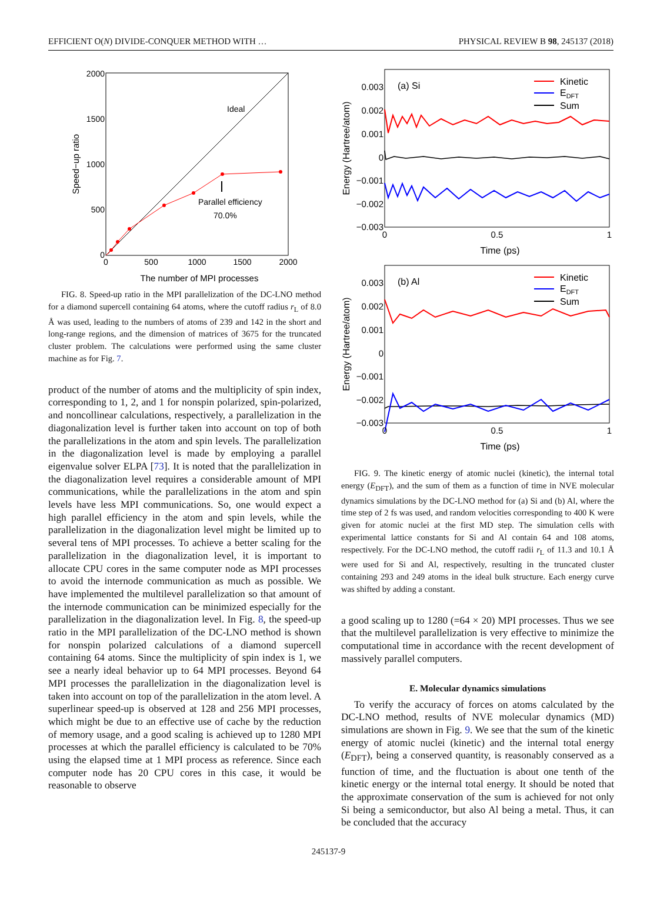EFFICIENT O(N) DIVIDE-CONQUER METHOD WITH … PHYSICAL REVIEW B 98, 245137 (2018)
Ideal
Parallel efficiency
70.0%
2000
1500
1000
500
0
0
500
1000
1500
2000
The number of MPI processes
Speed−up ratio
FIG. 8. Speed-up ratio in the MPI parallelization of the DC-LNO method for a diamond supercell containing 64 atoms, where the cutoff radius r<sub>L</sub> of 8.0 Å was used, leading to the numbers of atoms of 239 and 142 in the short and long-range regions, and the dimension of matrices of 3675 for the truncated cluster problem. The calculations were performed using the same cluster machine as for Fig. 7.
product of the number of atoms and the multiplicity of spin index, corresponding to 1, 2, and 1 for nonspin polarized, spin-polarized, and noncollinear calculations, respectively, a parallelization in the diagonalization level is further taken into account on top of both the parallelizations in the atom and spin levels. The parallelization in the diagonalization level is made by employing a parallel eigenvalue solver ELPA [73]. It is noted that the parallelization in the diagonalization level requires a considerable amount of MPI communications, while the parallelizations in the atom and spin levels have less MPI communications. So, one would expect a high parallel efficiency in the atom and spin levels, while the parallelization in the diagonalization level might be limited up to several tens of MPI processes. To achieve a better scaling for the parallelization in the diagonalization level, it is important to allocate CPU cores in the same computer node as MPI processes to avoid the internode communication as much as possible. We have implemented the multilevel parallelization so that amount of the internode communication can be minimized especially for the parallelization in the diagonalization level. In Fig. 8, the speed-up ratio in the MPI parallelization of the DC-LNO method is shown for nonspin polarized calculations of a diamond supercell containing 64 atoms. Since the multiplicity of spin index is 1, we see a nearly ideal behavior up to 64 MPI processes. Beyond 64 MPI processes the parallelization in the diagonalization level is taken into account on top of the parallelization in the atom level. A superlinear speed-up is observed at 128 and 256 MPI processes, which might be due to an effective use of cache by the reduction of memory usage, and a good scaling is achieved up to 1280 MPI processes at which the parallel efficiency is calculated to be 70% using the elapsed time at 1 MPI process as reference. Since each computer node has 20 CPU cores in this case, it would be reasonable to observe
(a) Si
Kinetic
EDFT
Sum
0.003
0.002
0.001
0
−0.001
−0.002
−0.003
0
0.5
1
Time (ps)
Energy (Hartree/atom)
(b) Al
Kinetic
EDFT
Sum
0.003
0.002
0.001
0
−0.001
−0.002
−0.003
0
0.5
1
Time (ps)
Energy (Hartree/atom)
FIG. 9. The kinetic energy of atomic nuclei (kinetic), the internal total energy (E<sub>DFT</sub>), and the sum of them as a function of time in NVE molecular dynamics simulations by the DC-LNO method for (a) Si and (b) Al, where the time step of 2 fs was used, and random velocities corresponding to 400 K were given for atomic nuclei at the first MD step. The simulation cells with experimental lattice constants for Si and Al contain 64 and 108 atoms, respectively. For the DC-LNO method, the cutoff radii r<sub>L</sub> of 11.3 and 10.1 Å were used for Si and Al, respectively, resulting in the truncated cluster containing 293 and 249 atoms in the ideal bulk structure. Each energy curve was shifted by adding a constant.
a good scaling up to 1280 (=64 × 20) MPI processes. Thus we see that the multilevel parallelization is very effective to minimize the computational time in accordance with the recent development of massively parallel computers.
E. Molecular dynamics simulations
To verify the accuracy of forces on atoms calculated by the DC-LNO method, results of NVE molecular dynamics (MD) simulations are shown in Fig. 9. We see that the sum of the kinetic energy of atomic nuclei (kinetic) and the internal total energy (E<sub>DFT</sub>), being a conserved quantity, is reasonably conserved as a function of time, and the fluctuation is about one tenth of the kinetic energy or the internal total energy. It should be noted that the approximate conservation of the sum is achieved for not only Si being a semiconductor, but also Al being a metal. Thus, it can be concluded that the accuracy
245137-9